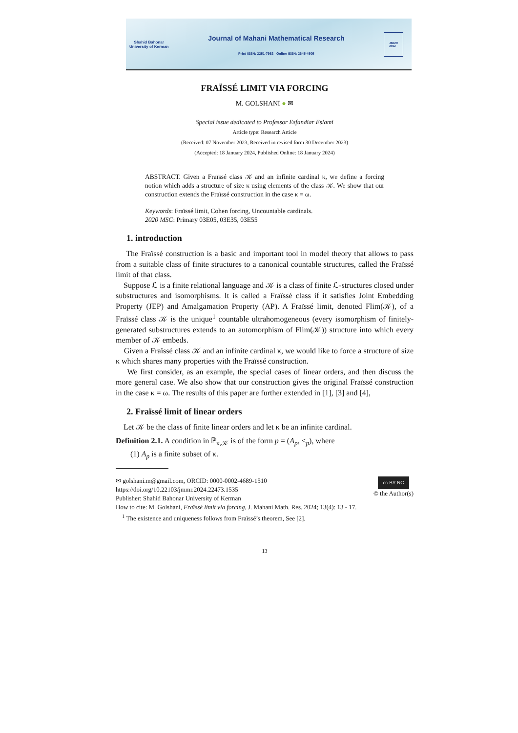Shahid Bahonar
University of Kerman
Journal of Mahani Mathematical Research
Print ISSN: 2251-7952 Online ISSN: 2645-4505
JMMR
2012
FRAÏSSÉ LIMIT VIA FORCING
M. GOLSHANI ● ✉
Special issue dedicated to Professor Esfandiar Eslami
Article type: Research Article
(Received: 07 November 2023, Received in revised form 30 December 2023)
(Accepted: 18 January 2024, Published Online: 18 January 2024)
ABSTRACT. Given a Fraïssé class 𝒦 and an infinite cardinal κ, we define a forcing notion which adds a structure of size κ using elements of the class 𝒦. We show that our construction extends the Fraïssé construction in the case κ = ω.
Keywords: Fraïssé limit, Cohen forcing, Uncountable cardinals.
2020 MSC: Primary 03E05, 03E35, 03E55
1. introduction
The Fraïssé construction is a basic and important tool in model theory that allows to pass from a suitable class of finite structures to a canonical countable structures, called the Fraïssé limit of that class.
Suppose ℒ is a finite relational language and 𝒦 is a class of finite ℒ-structures closed under substructures and isomorphisms. It is called a Fraïssé class if it satisfies Joint Embedding Property (JEP) and Amalgamation Property (AP). A Fraïssé limit, denoted Flim(𝒦), of a Fraïssé class 𝒦 is the unique<sup>1</sup> countable ultrahomogeneous (every isomorphism of finitely-generated substructures extends to an automorphism of Flim(𝒦)) structure into which every member of 𝒦 embeds.
Given a Fraïssé class 𝒦 and an infinite cardinal κ, we would like to force a structure of size κ which shares many properties with the Fraïssé construction.
We first consider, as an example, the special cases of linear orders, and then discuss the more general case. We also show that our construction gives the original Fraïssé construction in the case κ = ω. The results of this paper are further extended in [1], [3] and [4],
2. Fraïssé limit of linear orders
Let 𝒦 be the class of finite linear orders and let κ be an infinite cardinal.
Definition 2.1. A condition in ℙ<sub>κ,𝒦</sub> is of the form p = (A<sub>p</sub>, ≤<sub>p</sub>), where
(1) A<sub>p</sub> is a finite subset of κ.
✉ golshani.m@gmail.com, ORCID: 0000-0002-4689-1510
https://doi.org/10.22103/jmmr.2024.22473.1535
Publisher: Shahid Bahonar University of Kerman
cc BY NC
© the Author(s)
How to cite: M. Golshani, Fraïssé limit via forcing, J. Mahani Math. Res. 2024; 13(4): 13 - 17.
<sup>1</sup> The existence and uniqueness follows from Fraïssé’s theorem, See [2].
13